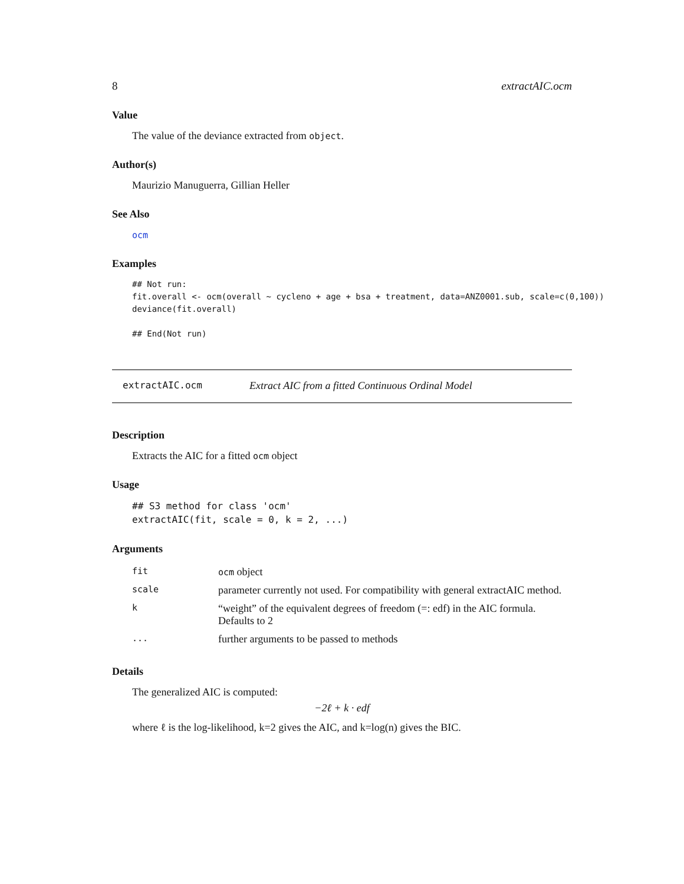8 extractAIC.ocm
Value
The value of the deviance extracted from object.
Author(s)
Maurizio Manuguerra, Gillian Heller
See Also
ocm
Examples
## Not run:
fit.overall <- ocm(overall ~ cycleno + age + bsa + treatment, data=ANZ0001.sub, scale=c(0,100))
deviance(fit.overall)

## End(Not run)
extractAIC.ocm Extract AIC from a fitted Continuous Ordinal Model
Description
Extracts the AIC for a fitted ocm object
Usage
## S3 method for class 'ocm'
extractAIC(fit, scale = 0, k = 2, ...)
Arguments
| fit | ocm object |
| scale | parameter currently not used. For compatibility with general extractAIC method. |
| k | “weight” of the equivalent degrees of freedom (=: edf) in the AIC formula. Defaults to 2 |
| ... | further arguments to be passed to methods |
Details
The generalized AIC is computed:
−2ℓ + k · edf
where ℓ is the log-likelihood, k=2 gives the AIC, and k=log(n) gives the BIC.